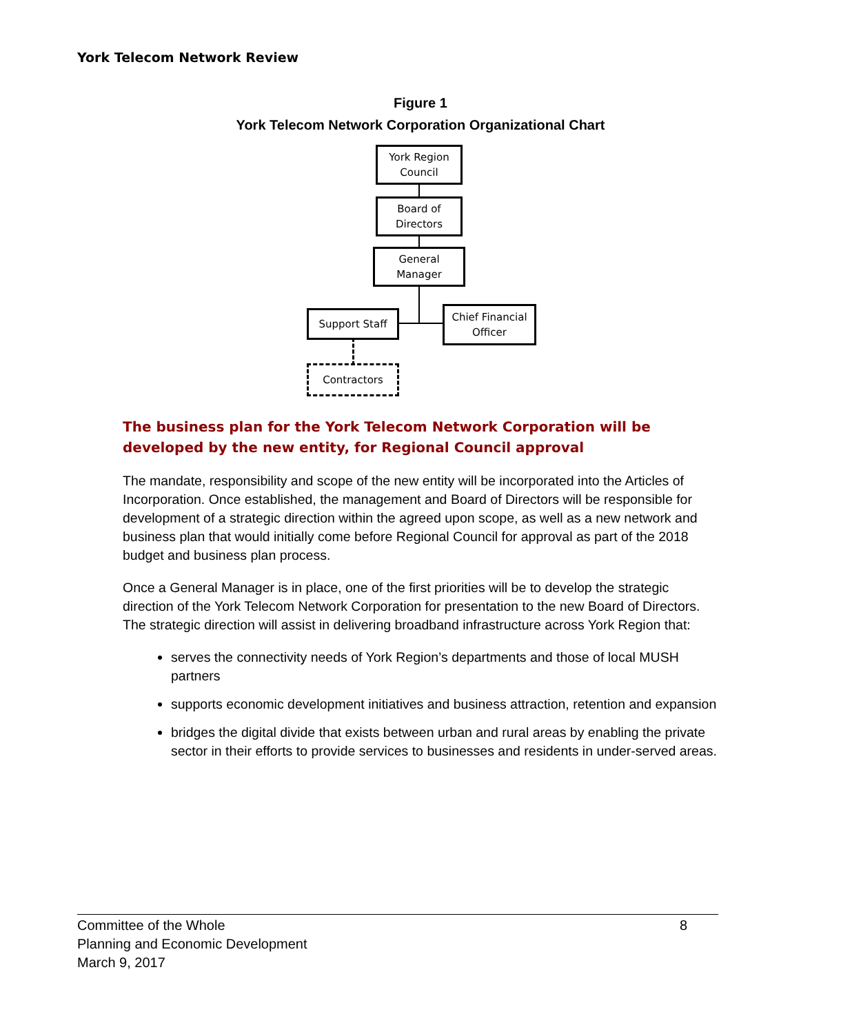York Telecom Network Review
Figure 1
York Telecom Network Corporation Organizational Chart
York Region
Council
Board of
Directors
General
Manager
Support Staff
Chief Financial
Officer
Contractors
The business plan for the York Telecom Network Corporation will be developed by the new entity, for Regional Council approval
The mandate, responsibility and scope of the new entity will be incorporated into the Articles of Incorporation. Once established, the management and Board of Directors will be responsible for development of a strategic direction within the agreed upon scope, as well as a new network and business plan that would initially come before Regional Council for approval as part of the 2018 budget and business plan process.
Once a General Manager is in place, one of the first priorities will be to develop the strategic direction of the York Telecom Network Corporation for presentation to the new Board of Directors. The strategic direction will assist in delivering broadband infrastructure across York Region that:
serves the connectivity needs of York Region’s departments and those of local MUSH partners
supports economic development initiatives and business attraction, retention and expansion
bridges the digital divide that exists between urban and rural areas by enabling the private sector in their efforts to provide services to businesses and residents in under-served areas.
Committee of the Whole 8
Planning and Economic Development
March 9, 2017